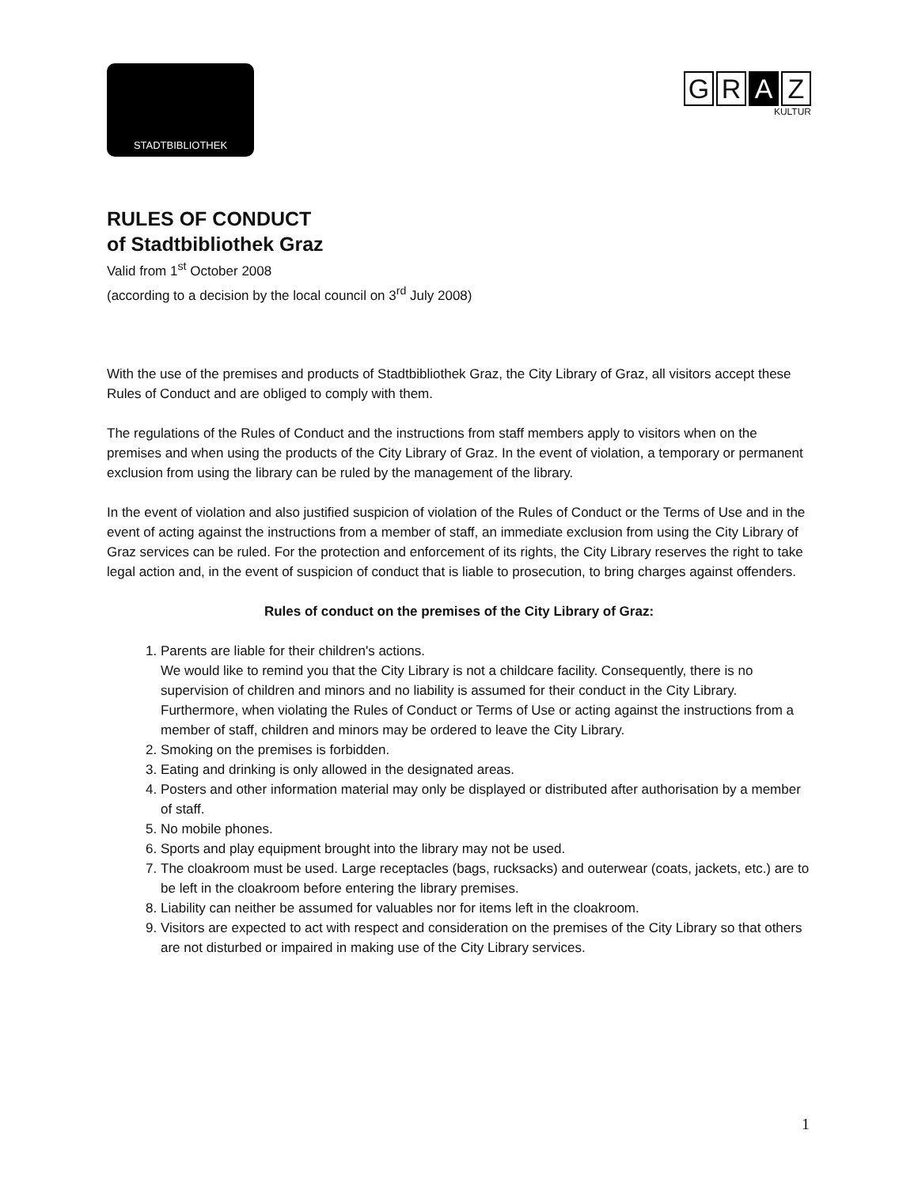STADTBIBLIOTHEK
G R A Z
KULTUR
RULES OF CONDUCT
of Stadtbibliothek Graz
Valid from 1<sup>st</sup> October 2008
(according to a decision by the local council on 3<sup>rd</sup> July 2008)
With the use of the premises and products of Stadtbibliothek Graz, the City Library of Graz, all visitors accept these Rules of Conduct and are obliged to comply with them.
The regulations of the Rules of Conduct and the instructions from staff members apply to visitors when on the premises and when using the products of the City Library of Graz. In the event of violation, a temporary or permanent exclusion from using the library can be ruled by the management of the library.
In the event of violation and also justified suspicion of violation of the Rules of Conduct or the Terms of Use and in the event of acting against the instructions from a member of staff, an immediate exclusion from using the City Library of Graz services can be ruled. For the protection and enforcement of its rights, the City Library reserves the right to take legal action and, in the event of suspicion of conduct that is liable to prosecution, to bring charges against offenders.
Rules of conduct on the premises of the City Library of Graz:
1. Parents are liable for their children's actions.
We would like to remind you that the City Library is not a childcare facility. Consequently, there is no supervision of children and minors and no liability is assumed for their conduct in the City Library. Furthermore, when violating the Rules of Conduct or Terms of Use or acting against the instructions from a member of staff, children and minors may be ordered to leave the City Library.
2. Smoking on the premises is forbidden.
3. Eating and drinking is only allowed in the designated areas.
4. Posters and other information material may only be displayed or distributed after authorisation by a member of staff.
5. No mobile phones.
6. Sports and play equipment brought into the library may not be used.
7. The cloakroom must be used. Large receptacles (bags, rucksacks) and outerwear (coats, jackets, etc.) are to be left in the cloakroom before entering the library premises.
8. Liability can neither be assumed for valuables nor for items left in the cloakroom.
9. Visitors are expected to act with respect and consideration on the premises of the City Library so that others are not disturbed or impaired in making use of the City Library services.
1